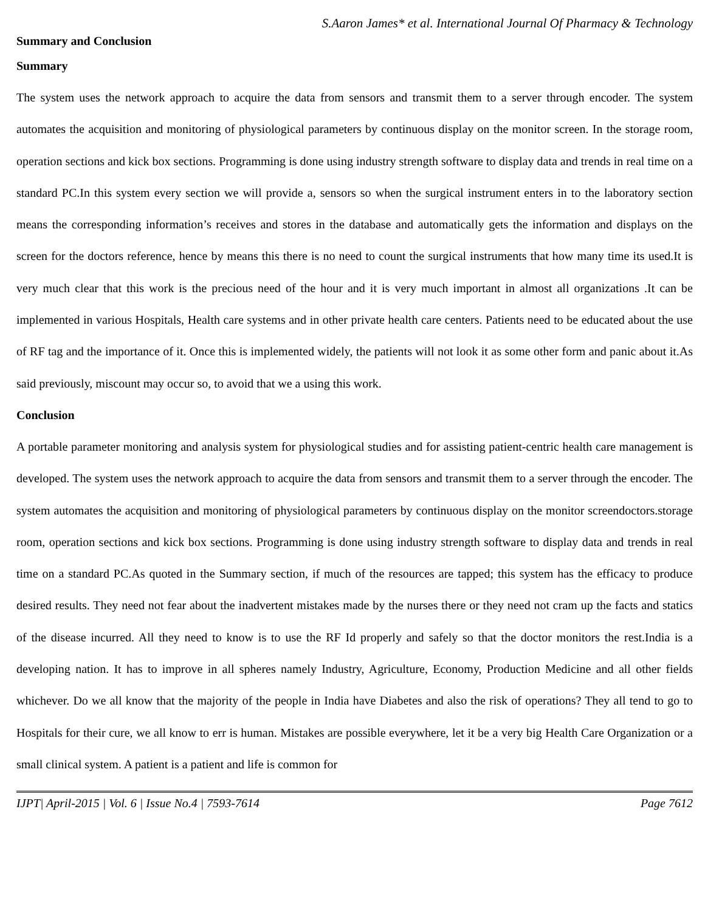S.Aaron James* et al. International Journal Of Pharmacy & Technology
Summary and Conclusion
Summary
The system uses the network approach to acquire the data from sensors and transmit them to a server through encoder. The system automates the acquisition and monitoring of physiological parameters by continuous display on the monitor screen. In the storage room, operation sections and kick box sections. Programming is done using industry strength software to display data and trends in real time on a standard PC.In this system every section we will provide a, sensors so when the surgical instrument enters in to the laboratory section means the corresponding information’s receives and stores in the database and automatically gets the information and displays on the screen for the doctors reference, hence by means this there is no need to count the surgical instruments that how many time its used.It is very much clear that this work is the precious need of the hour and it is very much important in almost all organizations .It can be implemented in various Hospitals, Health care systems and in other private health care centers. Patients need to be educated about the use of RF tag and the importance of it. Once this is implemented widely, the patients will not look it as some other form and panic about it.As said previously, miscount may occur so, to avoid that we a using this work.
Conclusion
A portable parameter monitoring and analysis system for physiological studies and for assisting patient-centric health care management is developed. The system uses the network approach to acquire the data from sensors and transmit them to a server through the encoder. The system automates the acquisition and monitoring of physiological parameters by continuous display on the monitor screendoctors.storage room, operation sections and kick box sections. Programming is done using industry strength software to display data and trends in real time on a standard PC.As quoted in the Summary section, if much of the resources are tapped; this system has the efficacy to produce desired results. They need not fear about the inadvertent mistakes made by the nurses there or they need not cram up the facts and statics of the disease incurred. All they need to know is to use the RF Id properly and safely so that the doctor monitors the rest.India is a developing nation. It has to improve in all spheres namely Industry, Agriculture, Economy, Production Medicine and all other fields whichever. Do we all know that the majority of the people in India have Diabetes and also the risk of operations? They all tend to go to Hospitals for their cure, we all know to err is human. Mistakes are possible everywhere, let it be a very big Health Care Organization or a small clinical system. A patient is a patient and life is common for
IJPT| April-2015 | Vol. 6 | Issue No.4 | 7593-7614 Page 7612